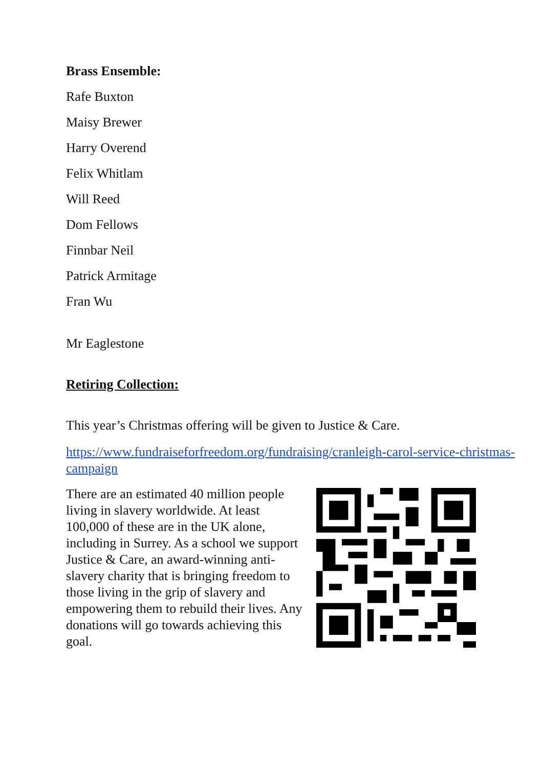Brass Ensemble:
Rafe Buxton
Maisy Brewer
Harry Overend
Felix Whitlam
Will Reed
Dom Fellows
Finnbar Neil
Patrick Armitage
Fran Wu
Mr Eaglestone
Retiring Collection:
This year’s Christmas offering will be given to Justice & Care.
https://www.fundraiseforfreedom.org/fundraising/cranleigh-carol-service-christmas-campaign
There are an estimated 40 million people living in slavery worldwide. At least 100,000 of these are in the UK alone, including in Surrey. As a school we support Justice & Care, an award-winning anti-slavery charity that is bringing freedom to those living in the grip of slavery and empowering them to rebuild their lives. Any donations will go towards achieving this goal.